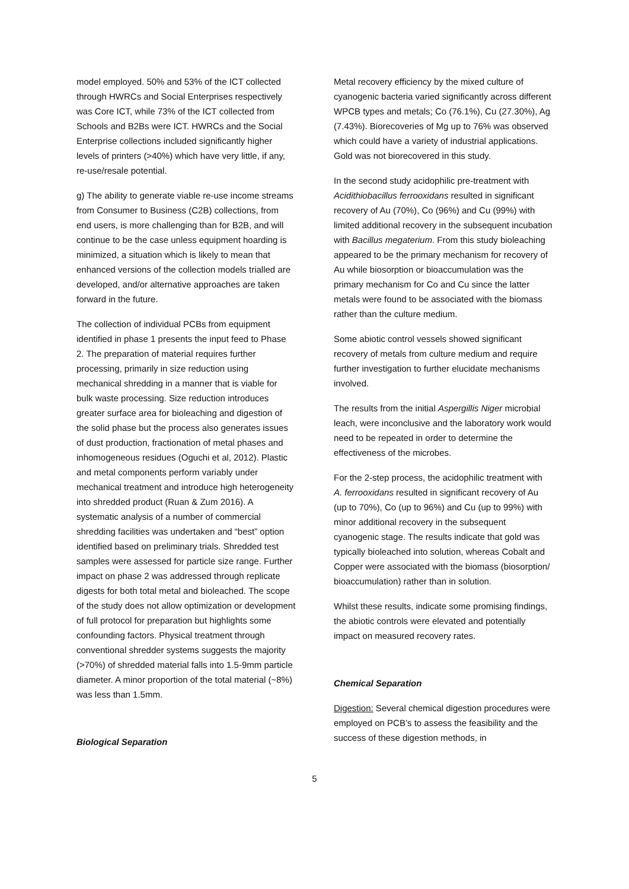model employed. 50% and 53% of the ICT collected through HWRCs and Social Enterprises respectively was Core ICT, while 73% of the ICT collected from Schools and B2Bs were ICT. HWRCs and the Social Enterprise collections included significantly higher levels of printers (>40%) which have very little, if any, re-use/resale potential.
g) The ability to generate viable re-use income streams from Consumer to Business (C2B) collections, from end users, is more challenging than for B2B, and will continue to be the case unless equipment hoarding is minimized, a situation which is likely to mean that enhanced versions of the collection models trialled are developed, and/or alternative approaches are taken forward in the future.
The collection of individual PCBs from equipment identified in phase 1 presents the input feed to Phase 2. The preparation of material requires further processing, primarily in size reduction using mechanical shredding in a manner that is viable for bulk waste processing. Size reduction introduces greater surface area for bioleaching and digestion of the solid phase but the process also generates issues of dust production, fractionation of metal phases and inhomogeneous residues (Oguchi et al, 2012). Plastic and metal components perform variably under mechanical treatment and introduce high heterogeneity into shredded product (Ruan & Zum 2016). A systematic analysis of a number of commercial shredding facilities was undertaken and “best” option identified based on preliminary trials. Shredded test samples were assessed for particle size range. Further impact on phase 2 was addressed through replicate digests for both total metal and bioleached. The scope of the study does not allow optimization or development of full protocol for preparation but highlights some confounding factors. Physical treatment through conventional shredder systems suggests the majority (>70%) of shredded material falls into 1.5-9mm particle diameter. A minor proportion of the total material (~8%) was less than 1.5mm.
Biological Separation
Metal recovery efficiency by the mixed culture of cyanogenic bacteria varied significantly across different WPCB types and metals; Co (76.1%), Cu (27.30%), Ag (7.43%). Biorecoveries of Mg up to 76% was observed which could have a variety of industrial applications. Gold was not biorecovered in this study.
In the second study acidophilic pre-treatment with Acidithiobacillus ferrooxidans resulted in significant recovery of Au (70%), Co (96%) and Cu (99%) with limited additional recovery in the subsequent incubation with Bacillus megaterium. From this study bioleaching appeared to be the primary mechanism for recovery of Au while biosorption or bioaccumulation was the primary mechanism for Co and Cu since the latter metals were found to be associated with the biomass rather than the culture medium.
Some abiotic control vessels showed significant recovery of metals from culture medium and require further investigation to further elucidate mechanisms involved.
The results from the initial Aspergillis Niger microbial leach, were inconclusive and the laboratory work would need to be repeated in order to determine the effectiveness of the microbes.
For the 2-step process, the acidophilic treatment with A. ferrooxidans resulted in significant recovery of Au (up to 70%), Co (up to 96%) and Cu (up to 99%) with minor additional recovery in the subsequent cyanogenic stage. The results indicate that gold was typically bioleached into solution, whereas Cobalt and Copper were associated with the biomass (biosorption/ bioaccumulation) rather than in solution.
Whilst these results, indicate some promising findings, the abiotic controls were elevated and potentially impact on measured recovery rates.
Chemical Separation
Digestion: Several chemical digestion procedures were employed on PCB’s to assess the feasibility and the success of these digestion methods, in
5